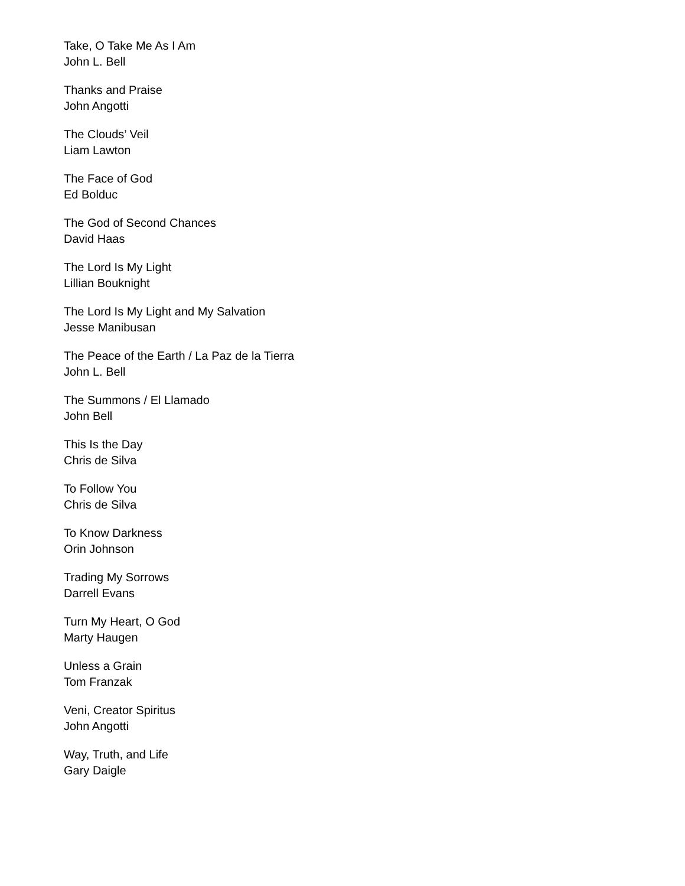Take, O Take Me As I Am
John L. Bell
Thanks and Praise
John Angotti
The Clouds’ Veil
Liam Lawton
The Face of God
Ed Bolduc
The God of Second Chances
David Haas
The Lord Is My Light
Lillian Bouknight
The Lord Is My Light and My Salvation
Jesse Manibusan
The Peace of the Earth / La Paz de la Tierra
John L. Bell
The Summons / El Llamado
John Bell
This Is the Day
Chris de Silva
To Follow You
Chris de Silva
To Know Darkness
Orin Johnson
Trading My Sorrows
Darrell Evans
Turn My Heart, O God
Marty Haugen
Unless a Grain
Tom Franzak
Veni, Creator Spiritus
John Angotti
Way, Truth, and Life
Gary Daigle